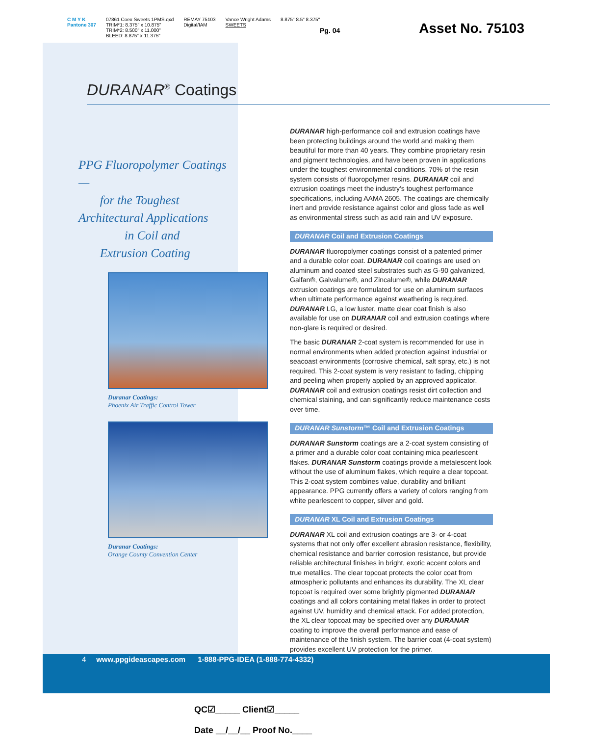C M Y K
Pantone 307
07861 Coex Sweets 1PMS.qxd
TRIM*1: 8.375" x 10.875"
TRIM*2: 8.500" x 11.000"
BLEED: 8.875" x 11.375"
REMAY 75103
Digital/IAM
Vance Wright Adams
SWEETS
8.875" 8.5" 8.375"
Pg. 04 Asset No. 75103
DURANAR<sup>®</sup> Coatings
PPG Fluoropolymer Coatings —
for the Toughest
Architectural Applications
in Coil and
Extrusion Coating
Duranar Coatings:
Phoenix Air Traffic Control Tower
Duranar Coatings:
Orange County Convention Center
DURANAR high-performance coil and extrusion coatings have been protecting buildings around the world and making them beautiful for more than 40 years. They combine proprietary resin and pigment technologies, and have been proven in applications under the toughest environmental conditions. 70% of the resin system consists of fluoropolymer resins. DURANAR coil and extrusion coatings meet the industry's toughest performance specifications, including AAMA 2605. The coatings are chemically inert and provide resistance against color and gloss fade as well as environmental stress such as acid rain and UV exposure.
DURANAR Coil and Extrusion Coatings
DURANAR fluoropolymer coatings consist of a patented primer and a durable color coat. DURANAR coil coatings are used on aluminum and coated steel substrates such as G-90 galvanized, Galfan®, Galvalume®, and Zincalume®, while DURANAR extrusion coatings are formulated for use on aluminum surfaces when ultimate performance against weathering is required. DURANAR LG, a low luster, matte clear coat finish is also available for use on DURANAR coil and extrusion coatings where non-glare is required or desired.
The basic DURANAR 2-coat system is recommended for use in normal environments when added protection against industrial or seacoast environments (corrosive chemical, salt spray, etc.) is not required. This 2-coat system is very resistant to fading, chipping and peeling when properly applied by an approved applicator. DURANAR coil and extrusion coatings resist dirt collection and chemical staining, and can significantly reduce maintenance costs over time.
DURANAR Sunstorm™ Coil and Extrusion Coatings
DURANAR Sunstorm coatings are a 2-coat system consisting of a primer and a durable color coat containing mica pearlescent flakes. DURANAR Sunstorm coatings provide a metalescent look without the use of aluminum flakes, which require a clear topcoat. This 2-coat system combines value, durability and brilliant appearance. PPG currently offers a variety of colors ranging from white pearlescent to copper, silver and gold.
DURANAR XL Coil and Extrusion Coatings
DURANAR XL coil and extrusion coatings are 3- or 4-coat systems that not only offer excellent abrasion resistance, flexibility, chemical resistance and barrier corrosion resistance, but provide reliable architectural finishes in bright, exotic accent colors and true metallics. The clear topcoat protects the color coat from atmospheric pollutants and enhances its durability. The XL clear topcoat is required over some brightly pigmented DURANAR coatings and all colors containing metal flakes in order to protect against UV, humidity and chemical attack. For added protection, the XL clear topcoat may be specified over any DURANAR coating to improve the overall performance and ease of maintenance of the finish system. The barrier coat (4-coat system) provides excellent UV protection for the primer.
4 www.ppgideascapes.com 1-888-PPG-IDEA (1-888-774-4332)
QC☑_____ Client☑_____
Date __/__/__ Proof No.____